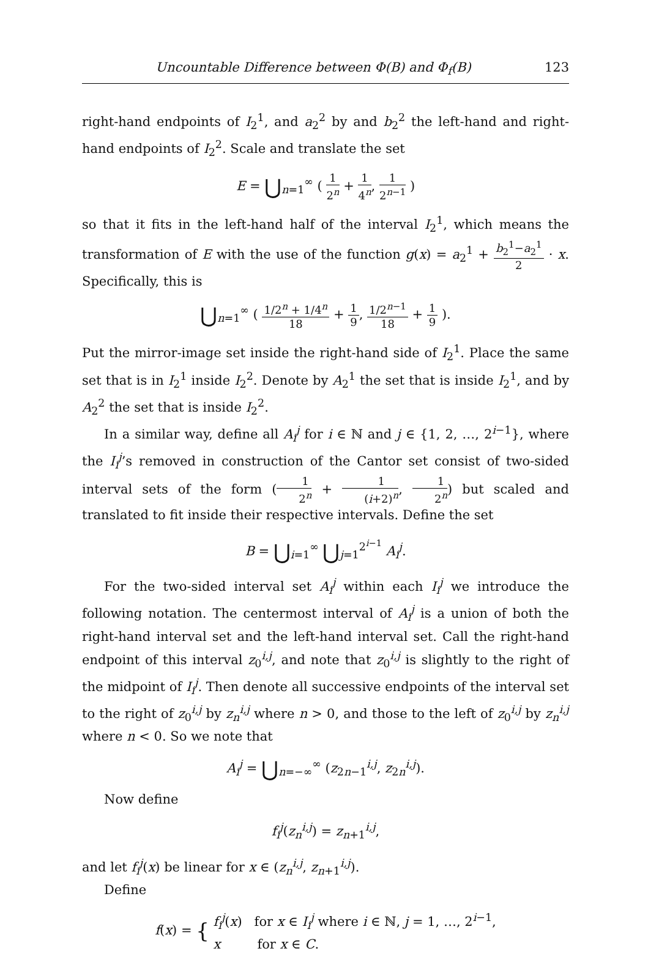Uncountable Difference between Φ(B) and Φ<sub>f</sub>(B) 123
right-hand endpoints of I<sub>2</sub><sup>1</sup>, and a<sub>2</sub><sup>2</sup> by and b<sub>2</sub><sup>2</sup> the left-hand and right-hand endpoints of I<sub>2</sub><sup>2</sup>. Scale and translate the set
E = ⋃<sub>n=1</sub><sup>∞</sup> ( 1 2<sup>n</sup> + 1 4<sup>n</sup>, 1 2<sup>n−1</sup> )
so that it fits in the left-hand half of the interval I<sub>2</sub><sup>1</sup>, which means the transformation of E with the use of the function g(x) = a<sub>2</sub><sup>1</sup> + b<sub>2</sub><sup>1</sup>−a<sub>2</sub><sup>1</sup> 2 · x. Specifically, this is
⋃<sub>n=1</sub><sup>∞</sup> ( 1/2<sup>n</sup> + 1/4<sup>n</sup> 18 + 1 9, 1/2<sup>n−1</sup> 18 + 1 9 ).
Put the mirror-image set inside the right-hand side of I<sub>2</sub><sup>1</sup>. Place the same set that is in I<sub>2</sub><sup>1</sup> inside I<sub>2</sub><sup>2</sup>. Denote by A<sub>2</sub><sup>1</sup> the set that is inside I<sub>2</sub><sup>1</sup>, and by A<sub>2</sub><sup>2</sup> the set that is inside I<sub>2</sub><sup>2</sup>.
In a similar way, define all A<sub>i</sub><sup>j</sup> for i ∈ ℕ and j ∈ {1, 2, …, 2<sup>i−1</sup>}, where the I<sub>i</sub><sup>j</sup>’s removed in construction of the Cantor set consist of two-sided interval sets of the form (1 2<sup>n</sup> + 1 (i+2)<sup>n</sup>, 1 2<sup>n</sup>) but scaled and translated to fit inside their respective intervals. Define the set
B = ⋃<sub>i=1</sub><sup>∞</sup> ⋃<sub>j=1</sub><sup>2<sup>i−1</sup></sup> A<sub>i</sub><sup>j</sup>.
For the two-sided interval set A<sub>i</sub><sup>j</sup> within each I<sub>i</sub><sup>j</sup> we introduce the following notation. The centermost interval of A<sub>i</sub><sup>j</sup> is a union of both the right-hand interval set and the left-hand interval set. Call the right-hand endpoint of this interval z<sub>0</sub><sup>i,j</sup>, and note that z<sub>0</sub><sup>i,j</sup> is slightly to the right of the midpoint of I<sub>i</sub><sup>j</sup>. Then denote all successive endpoints of the interval set to the right of z<sub>0</sub><sup>i,j</sup> by z<sub>n</sub><sup>i,j</sup> where n > 0, and those to the left of z<sub>0</sub><sup>i,j</sup> by z<sub>n</sub><sup>i,j</sup> where n < 0. So we note that
A<sub>i</sub><sup>j</sup> = ⋃<sub>n=−∞</sub><sup>∞</sup> (z<sub>2n−1</sub><sup>i,j</sup>, z<sub>2n</sub><sup>i,j</sup>).
Now define
f<sub>i</sub><sup>j</sup>(z<sub>n</sub><sup>i,j</sup>) = z<sub>n+1</sub><sup>i,j</sup>,
and let f<sub>i</sub><sup>j</sup>(x) be linear for x ∈ (z<sub>n</sub><sup>i,j</sup>, z<sub>n+1</sub><sup>i,j</sup>).
Define
f(x) = { f<sub>i</sub><sup>j</sup>(x) for x ∈ I<sub>i</sub><sup>j</sup> where i ∈ ℕ, j = 1, …, 2<sup>i−1</sup>,
x for x ∈ C.